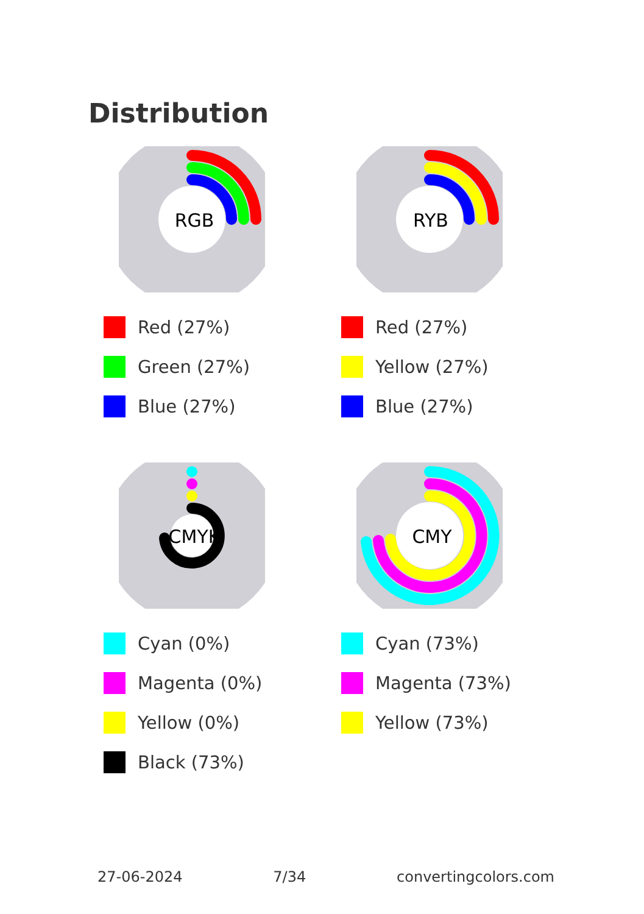Distribution
RGB
Red (27%)
Green (27%)
Blue (27%)
RYB
Red (27%)
Yellow (27%)
Blue (27%)
CMYK
Cyan (0%)
Magenta (0%)
Yellow (0%)
Black (73%)
CMY
Cyan (73%)
Magenta (73%)
Yellow (73%)
27-06-2024 7/34 convertingcolors.com